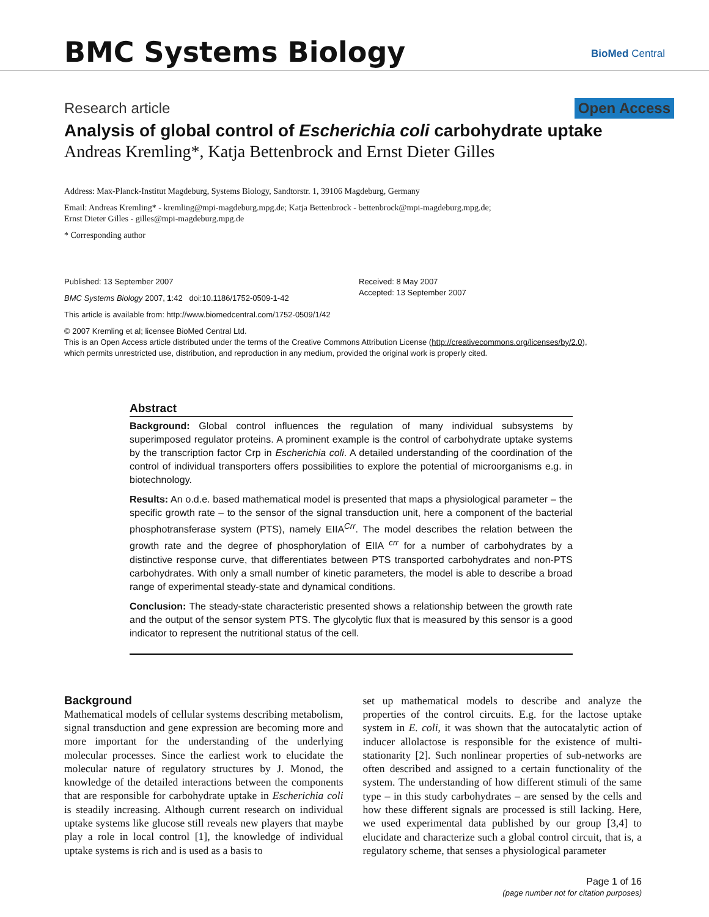BMC Systems Biology BioMed Central
Research article Open Access
Analysis of global control of Escherichia coli carbohydrate uptake
Andreas Kremling*, Katja Bettenbrock and Ernst Dieter Gilles
Address: Max-Planck-Institut Magdeburg, Systems Biology, Sandtorstr. 1, 39106 Magdeburg, Germany
Email: Andreas Kremling* - kremling@mpi-magdeburg.mpg.de; Katja Bettenbrock - bettenbrock@mpi-magdeburg.mpg.de;
Ernst Dieter Gilles - gilles@mpi-magdeburg.mpg.de
* Corresponding author
Published: 13 September 2007
BMC Systems Biology 2007, 1:42 doi:10.1186/1752-0509-1-42
Received: 8 May 2007
Accepted: 13 September 2007
This article is available from: http://www.biomedcentral.com/1752-0509/1/42
© 2007 Kremling et al; licensee BioMed Central Ltd.
This is an Open Access article distributed under the terms of the Creative Commons Attribution License (http://creativecommons.org/licenses/by/2.0),
which permits unrestricted use, distribution, and reproduction in any medium, provided the original work is properly cited.
Abstract
Background: Global control influences the regulation of many individual subsystems by superimposed regulator proteins. A prominent example is the control of carbohydrate uptake systems by the transcription factor Crp in Escherichia coli. A detailed understanding of the coordination of the control of individual transporters offers possibilities to explore the potential of microorganisms e.g. in biotechnology.
Results: An o.d.e. based mathematical model is presented that maps a physiological parameter – the specific growth rate – to the sensor of the signal transduction unit, here a component of the bacterial phosphotransferase system (PTS), namely EIIA<sup>Crr</sup>. The model describes the relation between the growth rate and the degree of phosphorylation of EIIA <sup>crr</sup> for a number of carbohydrates by a distinctive response curve, that differentiates between PTS transported carbohydrates and non-PTS carbohydrates. With only a small number of kinetic parameters, the model is able to describe a broad range of experimental steady-state and dynamical conditions.
Conclusion: The steady-state characteristic presented shows a relationship between the growth rate and the output of the sensor system PTS. The glycolytic flux that is measured by this sensor is a good indicator to represent the nutritional status of the cell.
Background
Mathematical models of cellular systems describing metabolism, signal transduction and gene expression are becoming more and more important for the understanding of the underlying molecular processes. Since the earliest work to elucidate the molecular nature of regulatory structures by J. Monod, the knowledge of the detailed interactions between the components that are responsible for carbohydrate uptake in Escherichia coli is steadily increasing. Although current research on individual uptake systems like glucose still reveals new players that maybe play a role in local control [1], the knowledge of individual uptake systems is rich and is used as a basis to
set up mathematical models to describe and analyze the properties of the control circuits. E.g. for the lactose uptake system in E. coli, it was shown that the autocatalytic action of inducer allolactose is responsible for the existence of multi-stationarity [2]. Such nonlinear properties of sub-networks are often described and assigned to a certain functionality of the system. The understanding of how different stimuli of the same type – in this study carbohydrates – are sensed by the cells and how these different signals are processed is still lacking. Here, we used experimental data published by our group [3,4] to elucidate and characterize such a global control circuit, that is, a regulatory scheme, that senses a physiological parameter
Page 1 of 16
(page number not for citation purposes)